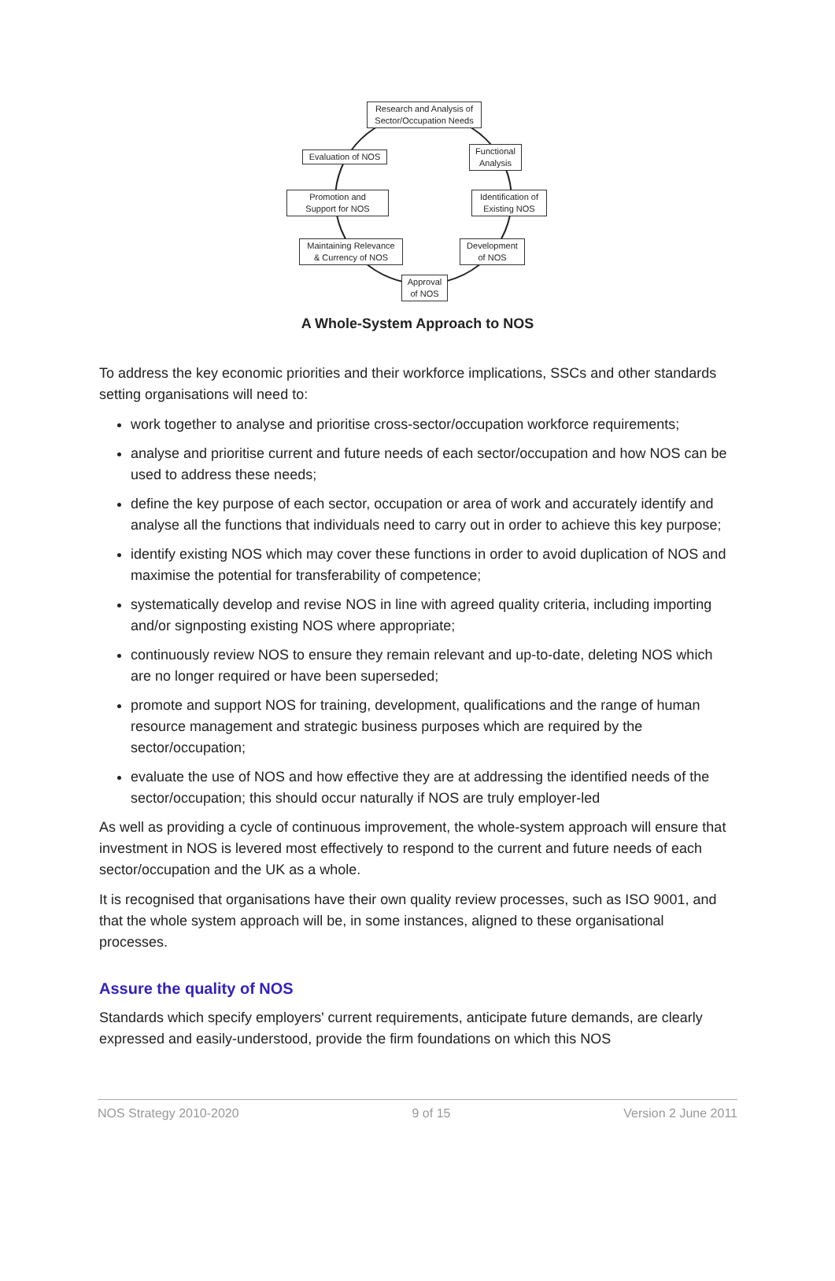Research and Analysis of
Sector/Occupation Needs
Functional
Analysis
Identification of
Existing NOS
Development
of NOS
Approval
of NOS
Maintaining Relevance
& Currency of NOS
Promotion and
Support for NOS
Evaluation of NOS
A Whole-System Approach to NOS
To address the key economic priorities and their workforce implications, SSCs and other standards setting organisations will need to:
work together to analyse and prioritise cross-sector/occupation workforce requirements;
analyse and prioritise current and future needs of each sector/occupation and how NOS can be used to address these needs;
define the key purpose of each sector, occupation or area of work and accurately identify and analyse all the functions that individuals need to carry out in order to achieve this key purpose;
identify existing NOS which may cover these functions in order to avoid duplication of NOS and maximise the potential for transferability of competence;
systematically develop and revise NOS in line with agreed quality criteria, including importing and/or signposting existing NOS where appropriate;
continuously review NOS to ensure they remain relevant and up-to-date, deleting NOS which are no longer required or have been superseded;
promote and support NOS for training, development, qualifications and the range of human resource management and strategic business purposes which are required by the sector/occupation;
evaluate the use of NOS and how effective they are at addressing the identified needs of the sector/occupation; this should occur naturally if NOS are truly employer-led
As well as providing a cycle of continuous improvement, the whole-system approach will ensure that investment in NOS is levered most effectively to respond to the current and future needs of each sector/occupation and the UK as a whole.
It is recognised that organisations have their own quality review processes, such as ISO 9001, and that the whole system approach will be, in some instances, aligned to these organisational processes.
Assure the quality of NOS
Standards which specify employers' current requirements, anticipate future demands, are clearly expressed and easily-understood, provide the firm foundations on which this NOS
NOS Strategy 2010-2020 9 of 15 Version 2 June 2011